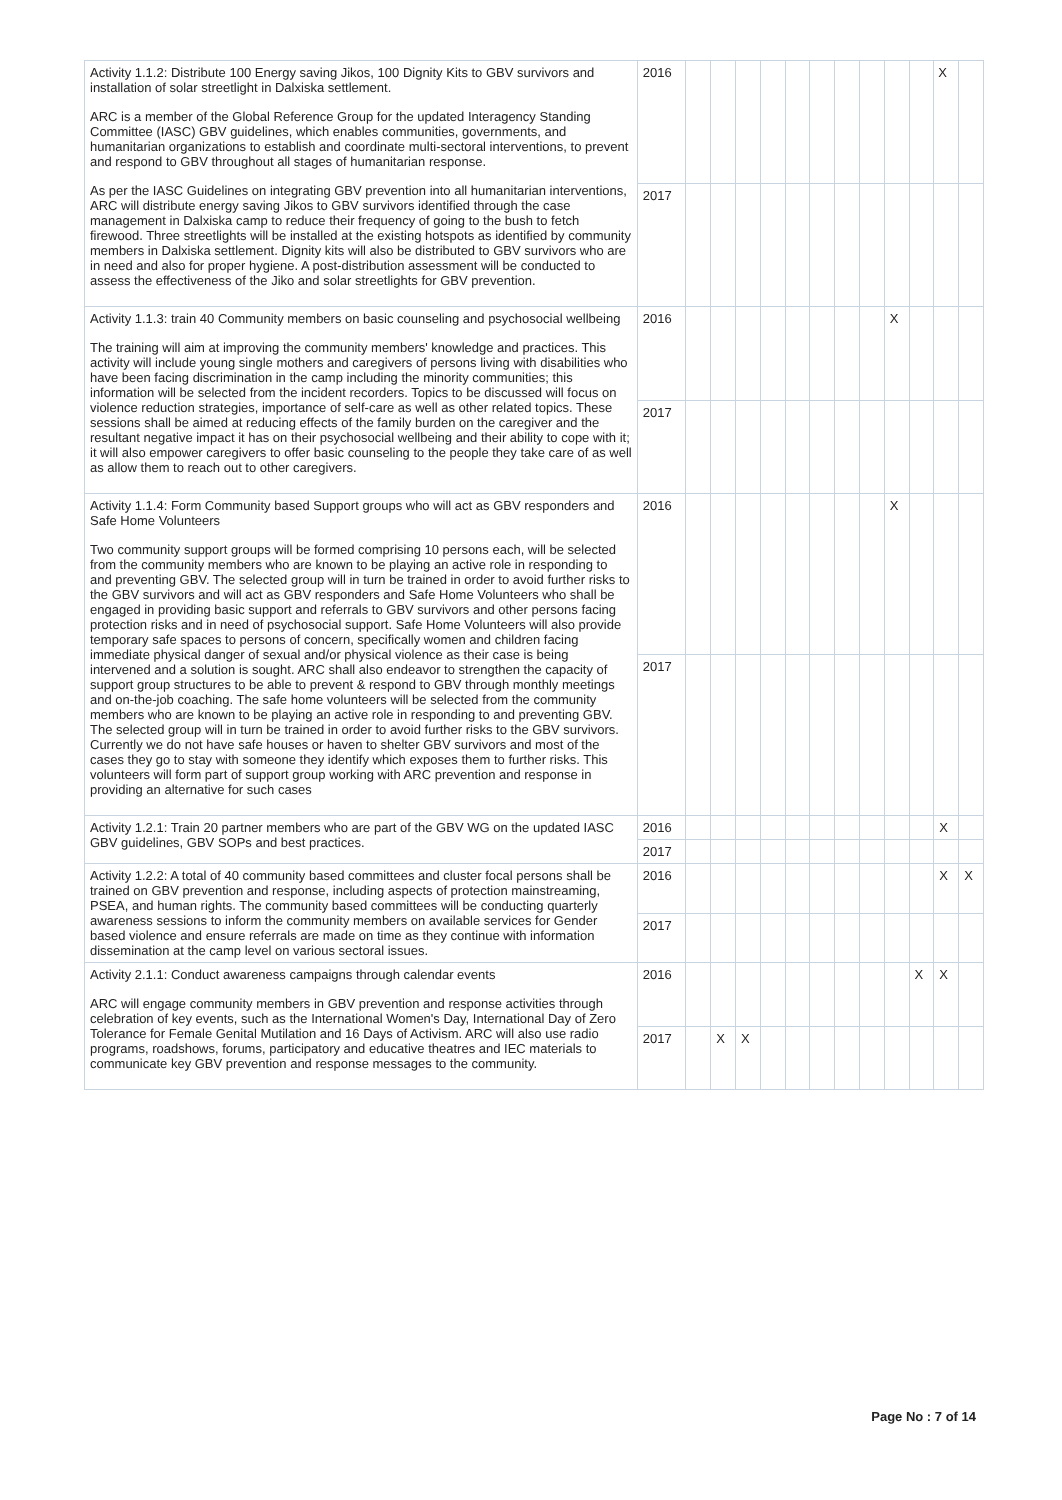| Activity 1.1.2: Distribute 100 Energy saving Jikos, 100 Dignity Kits to GBV survivors and installation of solar streetlight in Dalxiska settlement. ARC is a member of the Global Reference Group for the updated Interagency Standing Committee (IASC) GBV guidelines, which enables communities, governments, and humanitarian organizations to establish and coordinate multi-sectoral interventions, to prevent and respond to GBV throughout all stages of humanitarian response. As per the IASC Guidelines on integrating GBV prevention into all humanitarian interventions, ARC will distribute energy saving Jikos to GBV survivors identified through the case management in Dalxiska camp to reduce their frequency of going to the bush to fetch firewood. Three streetlights will be installed at the existing hotspots as identified by community members in Dalxiska settlement. Dignity kits will also be distributed to GBV survivors who are in need and also for proper hygiene. A post-distribution assessment will be conducted to assess the effectiveness of the Jiko and solar streetlights for GBV prevention. | 2016 | | | | | | | | | | | X | |
| | 2017 | | | | | | | | | | | | |
| Activity 1.1.3: train 40 Community members on basic counseling and psychosocial wellbeing The training will aim at improving the community members' knowledge and practices. This activity will include young single mothers and caregivers of persons living with disabilities who have been facing discrimination in the camp including the minority communities; this information will be selected from the incident recorders. Topics to be discussed will focus on violence reduction strategies, importance of self-care as well as other related topics. These sessions shall be aimed at reducing effects of the family burden on the caregiver and the resultant negative impact it has on their psychosocial wellbeing and their ability to cope with it; it will also empower caregivers to offer basic counseling to the people they take care of as well as allow them to reach out to other caregivers. | 2016 | | | | | | | | | X | | | |
| | 2017 | | | | | | | | | | | | |
| Activity 1.1.4: Form Community based Support groups who will act as GBV responders and Safe Home Volunteers Two community support groups will be formed comprising 10 persons each, will be selected from the community members who are known to be playing an active role in responding to and preventing GBV. The selected group will in turn be trained in order to avoid further risks to the GBV survivors and will act as GBV responders and Safe Home Volunteers who shall be engaged in providing basic support and referrals to GBV survivors and other persons facing protection risks and in need of psychosocial support. Safe Home Volunteers will also provide temporary safe spaces to persons of concern, specifically women and children facing immediate physical danger of sexual and/or physical violence as their case is being intervened and a solution is sought. ARC shall also endeavor to strengthen the capacity of support group structures to be able to prevent & respond to GBV through monthly meetings and on-the-job coaching. The safe home volunteers will be selected from the community members who are known to be playing an active role in responding to and preventing GBV. The selected group will in turn be trained in order to avoid further risks to the GBV survivors. Currently we do not have safe houses or haven to shelter GBV survivors and most of the cases they go to stay with someone they identify which exposes them to further risks. This volunteers will form part of support group working with ARC prevention and response in providing an alternative for such cases | 2016 | | | | | | | | | X | | | |
| | 2017 | | | | | | | | | | | | |
| Activity 1.2.1: Train 20 partner members who are part of the GBV WG on the updated IASC GBV guidelines, GBV SOPs and best practices. | 2016 | | | | | | | | | | | X | |
| | 2017 | | | | | | | | | | | | |
| Activity 1.2.2: A total of 40 community based committees and cluster focal persons shall be trained on GBV prevention and response, including aspects of protection mainstreaming, PSEA, and human rights. The community based committees will be conducting quarterly awareness sessions to inform the community members on available services for Gender based violence and ensure referrals are made on time as they continue with information dissemination at the camp level on various sectoral issues. | 2016 | | | | | | | | | | | X | X |
| | 2017 | | | | | | | | | | | | |
| Activity 2.1.1: Conduct awareness campaigns through calendar events ARC will engage community members in GBV prevention and response activities through celebration of key events, such as the International Women's Day, International Day of Zero Tolerance for Female Genital Mutilation and 16 Days of Activism. ARC will also use radio programs, roadshows, forums, participatory and educative theatres and IEC materials to communicate key GBV prevention and response messages to the community. | 2016 | | | | | | | | | | X | X | |
| | 2017 | | X | X | | | | | | | | | |
Page No : 7 of 14